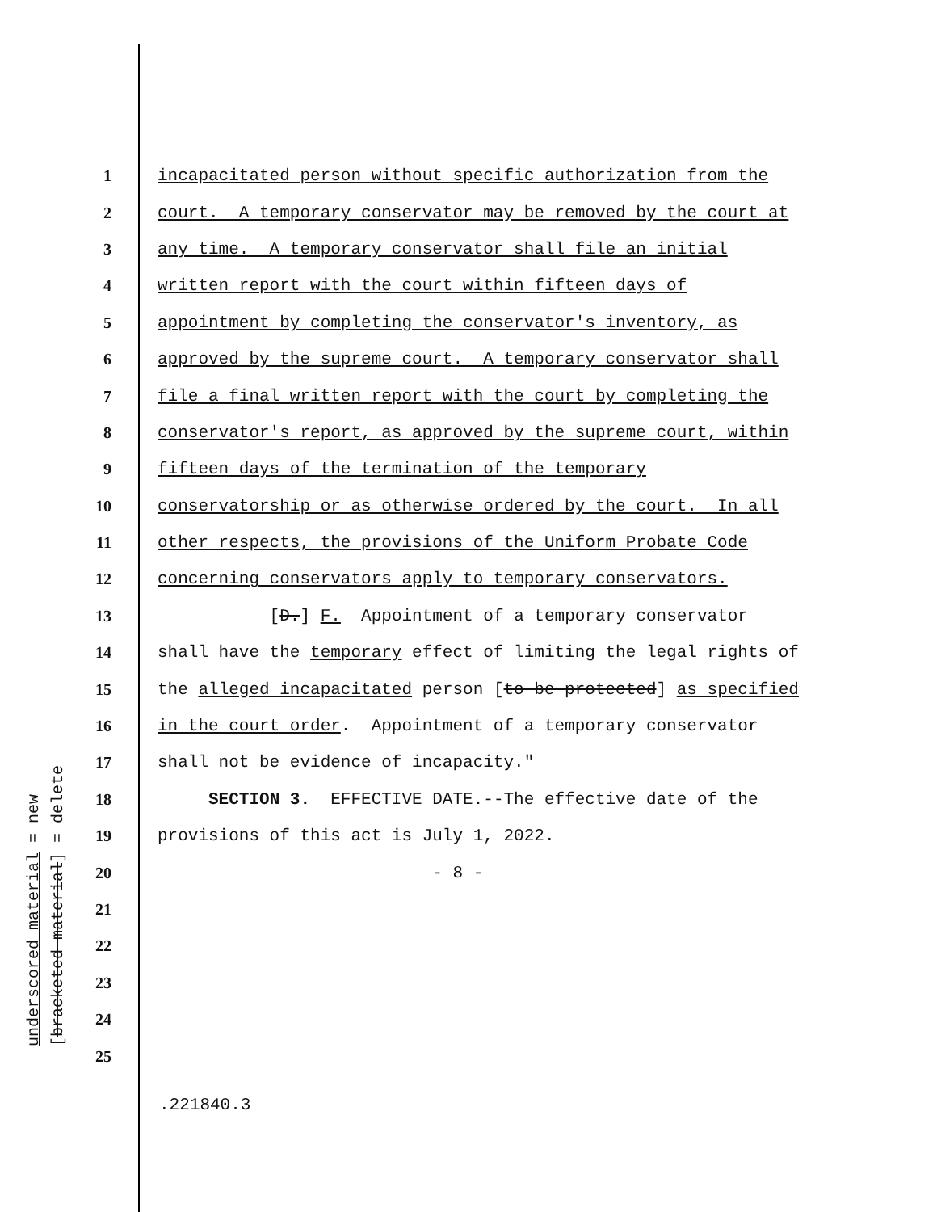1 incapacitated person without specific authorization from the
2 court. A temporary conservator may be removed by the court at
3 any time. A temporary conservator shall file an initial
4 written report with the court within fifteen days of
5 appointment by completing the conservator's inventory, as
6 approved by the supreme court. A temporary conservator shall
7 file a final written report with the court by completing the
8 conservator's report, as approved by the supreme court, within
9 fifteen days of the termination of the temporary
10 conservatorship or as otherwise ordered by the court. In all
11 other respects, the provisions of the Uniform Probate Code
12 concerning conservators apply to temporary conservators.
13 [D.] F. Appointment of a temporary conservator
14 shall have the temporary effect of limiting the legal rights of
15 the alleged incapacitated person [to be protected] as specified
16 in the court order. Appointment of a temporary conservator
17 shall not be evidence of incapacity."
18 SECTION 3. EFFECTIVE DATE.--The effective date of the
19 provisions of this act is July 1, 2022.
20 - 8 -
21
22
23
24
25
.221840.3
underscored material = new [bracketed material] = delete